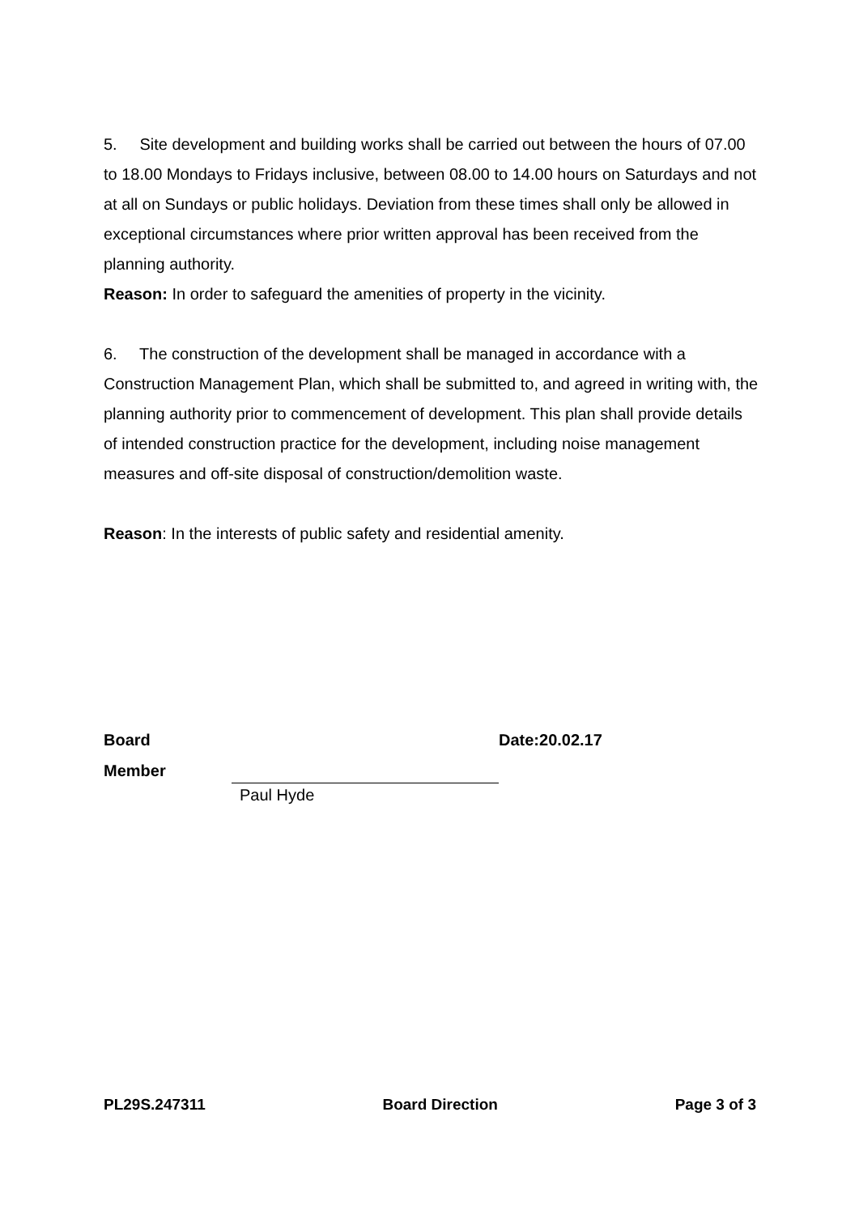5. Site development and building works shall be carried out between the hours of 07.00 to 18.00 Mondays to Fridays inclusive, between 08.00 to 14.00 hours on Saturdays and not at all on Sundays or public holidays. Deviation from these times shall only be allowed in exceptional circumstances where prior written approval has been received from the planning authority.
Reason: In order to safeguard the amenities of property in the vicinity.
6. The construction of the development shall be managed in accordance with a Construction Management Plan, which shall be submitted to, and agreed in writing with, the planning authority prior to commencement of development. This plan shall provide details of intended construction practice for the development, including noise management measures and off-site disposal of construction/demolition waste.
Reason: In the interests of public safety and residential amenity.
Board
Member
Date:20.02.17
Paul Hyde
PL29S.247311 Board Direction Page 3 of 3